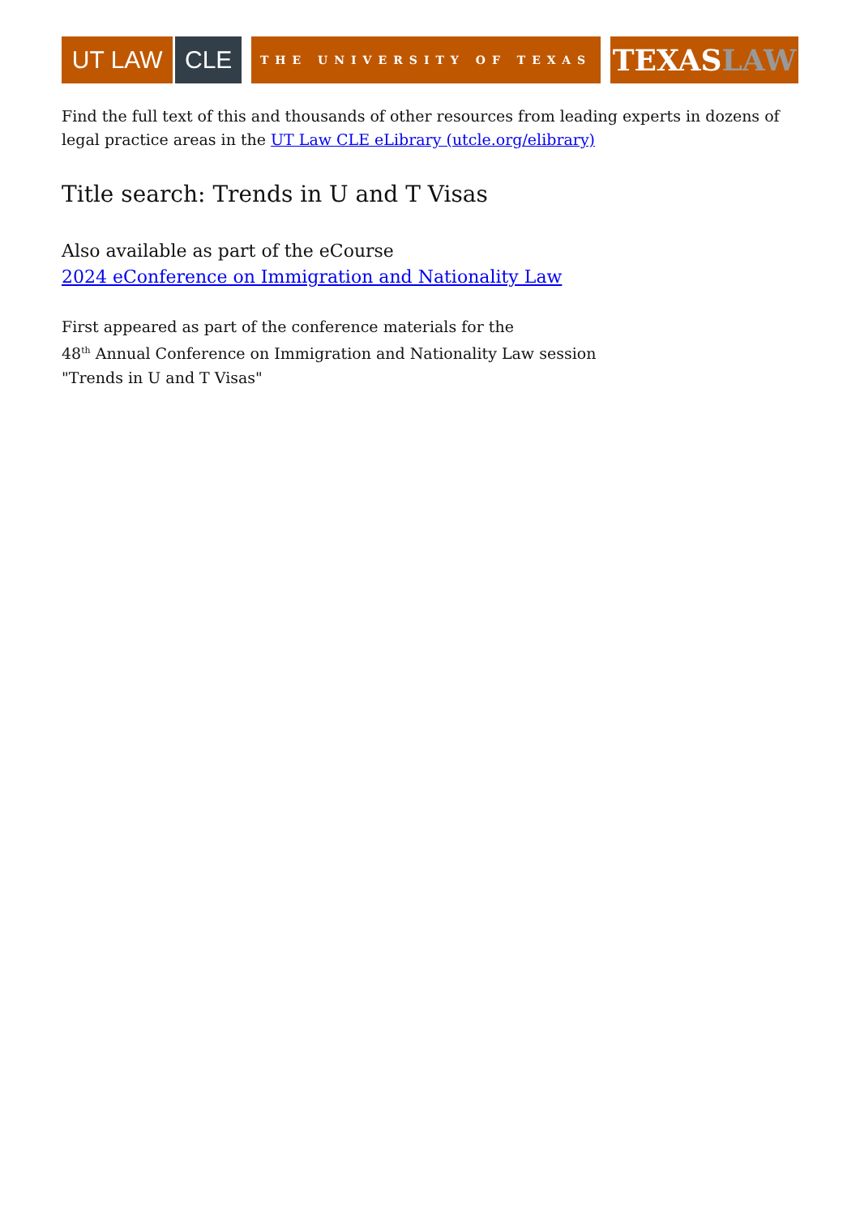UT LAW CLE
THE UNIVERSITY OF TEXAS
TEXAS LAW
Find the full text of this and thousands of other resources from leading experts in dozens of legal practice areas in the UT Law CLE eLibrary (utcle.org/elibrary)
Title search: Trends in U and T Visas
Also available as part of the eCourse
2024 eConference on Immigration and Nationality Law
First appeared as part of the conference materials for the
48<sup>th</sup> Annual Conference on Immigration and Nationality Law session
"Trends in U and T Visas"